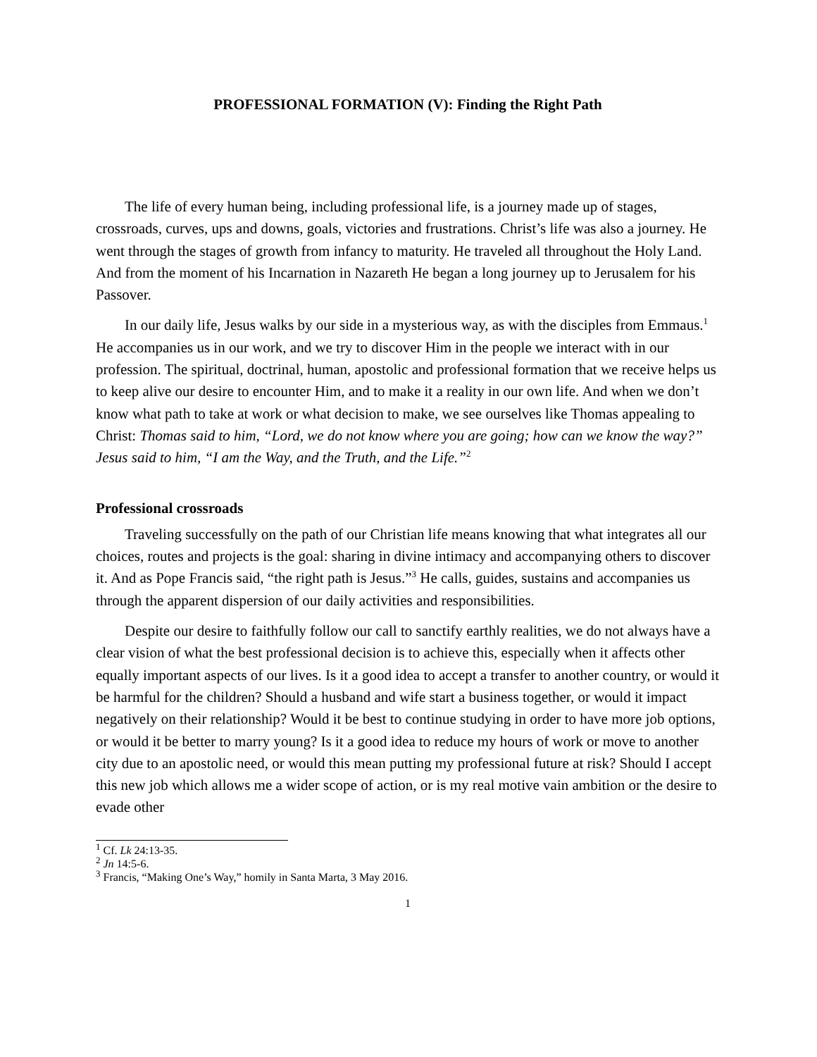PROFESSIONAL FORMATION (V): Finding the Right Path
The life of every human being, including professional life, is a journey made up of stages, crossroads, curves, ups and downs, goals, victories and frustrations. Christ’s life was also a journey. He went through the stages of growth from infancy to maturity. He traveled all throughout the Holy Land. And from the moment of his Incarnation in Nazareth He began a long journey up to Jerusalem for his Passover.
In our daily life, Jesus walks by our side in a mysterious way, as with the disciples from Emmaus.<sup>1</sup> He accompanies us in our work, and we try to discover Him in the people we interact with in our profession. The spiritual, doctrinal, human, apostolic and professional formation that we receive helps us to keep alive our desire to encounter Him, and to make it a reality in our own life. And when we don’t know what path to take at work or what decision to make, we see ourselves like Thomas appealing to Christ: Thomas said to him, “Lord, we do not know where you are going; how can we know the way?” Jesus said to him, “I am the Way, and the Truth, and the Life.”<sup>2</sup>
Professional crossroads
Traveling successfully on the path of our Christian life means knowing that what integrates all our choices, routes and projects is the goal: sharing in divine intimacy and accompanying others to discover it. And as Pope Francis said, “the right path is Jesus.”<sup>3</sup> He calls, guides, sustains and accompanies us through the apparent dispersion of our daily activities and responsibilities.
Despite our desire to faithfully follow our call to sanctify earthly realities, we do not always have a clear vision of what the best professional decision is to achieve this, especially when it affects other equally important aspects of our lives. Is it a good idea to accept a transfer to another country, or would it be harmful for the children? Should a husband and wife start a business together, or would it impact negatively on their relationship? Would it be best to continue studying in order to have more job options, or would it be better to marry young? Is it a good idea to reduce my hours of work or move to another city due to an apostolic need, or would this mean putting my professional future at risk? Should I accept this new job which allows me a wider scope of action, or is my real motive vain ambition or the desire to evade other
<sup>1</sup> Cf. Lk 24:13-35.
<sup>2</sup> Jn 14:5-6.
<sup>3</sup> Francis, “Making One’s Way,” homily in Santa Marta, 3 May 2016.
1